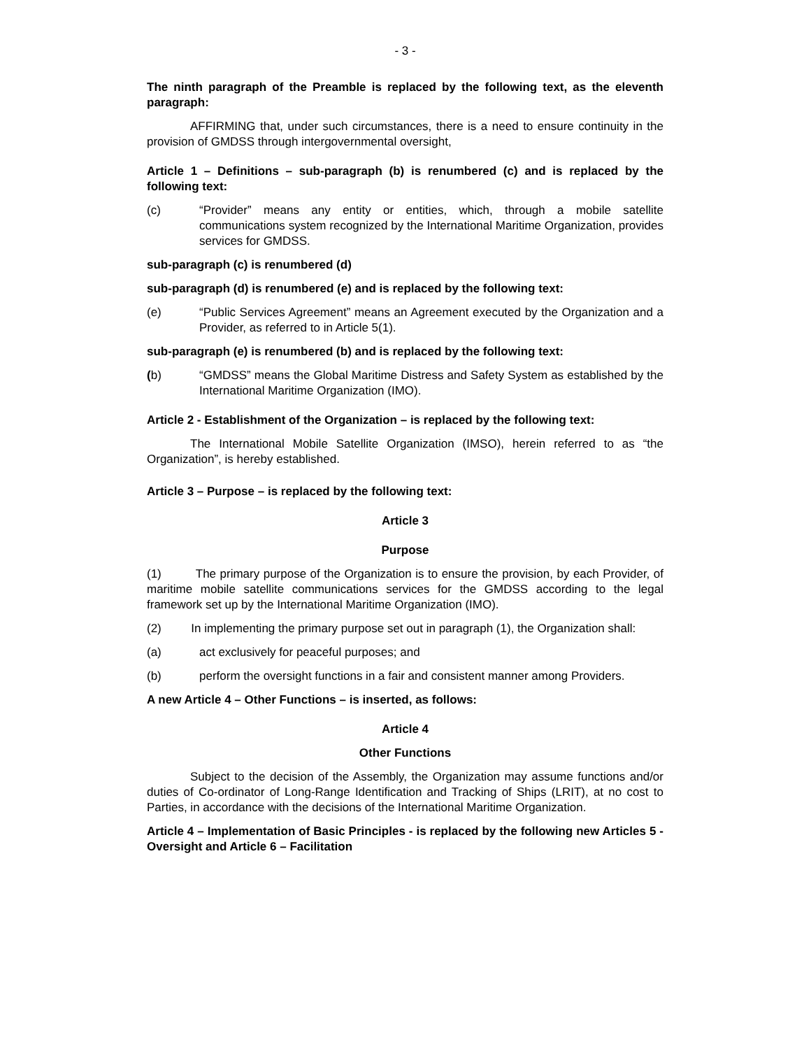- 3 -
The ninth paragraph of the Preamble is replaced by the following text, as the eleventh paragraph:
AFFIRMING that, under such circumstances, there is a need to ensure continuity in the provision of GMDSS through intergovernmental oversight,
Article 1 – Definitions – sub-paragraph (b) is renumbered (c) and is replaced by the following text:
(c) “Provider” means any entity or entities, which, through a mobile satellite communications system recognized by the International Maritime Organization, provides services for GMDSS.
sub-paragraph (c) is renumbered (d)
sub-paragraph (d) is renumbered (e) and is replaced by the following text:
(e) “Public Services Agreement” means an Agreement executed by the Organization and a Provider, as referred to in Article 5(1).
sub-paragraph (e) is renumbered (b) and is replaced by the following text:
(b) “GMDSS” means the Global Maritime Distress and Safety System as established by the International Maritime Organization (IMO).
Article 2 - Establishment of the Organization – is replaced by the following text:
The International Mobile Satellite Organization (IMSO), herein referred to as “the Organization”, is hereby established.
Article 3 – Purpose – is replaced by the following text:
Article 3
Purpose
(1) The primary purpose of the Organization is to ensure the provision, by each Provider, of maritime mobile satellite communications services for the GMDSS according to the legal framework set up by the International Maritime Organization (IMO).
(2) In implementing the primary purpose set out in paragraph (1), the Organization shall:
(a) act exclusively for peaceful purposes; and
(b) perform the oversight functions in a fair and consistent manner among Providers.
A new Article 4 – Other Functions – is inserted, as follows:
Article 4
Other Functions
Subject to the decision of the Assembly, the Organization may assume functions and/or duties of Co-ordinator of Long-Range Identification and Tracking of Ships (LRIT), at no cost to Parties, in accordance with the decisions of the International Maritime Organization.
Article 4 – Implementation of Basic Principles - is replaced by the following new Articles 5 - Oversight and Article 6 – Facilitation